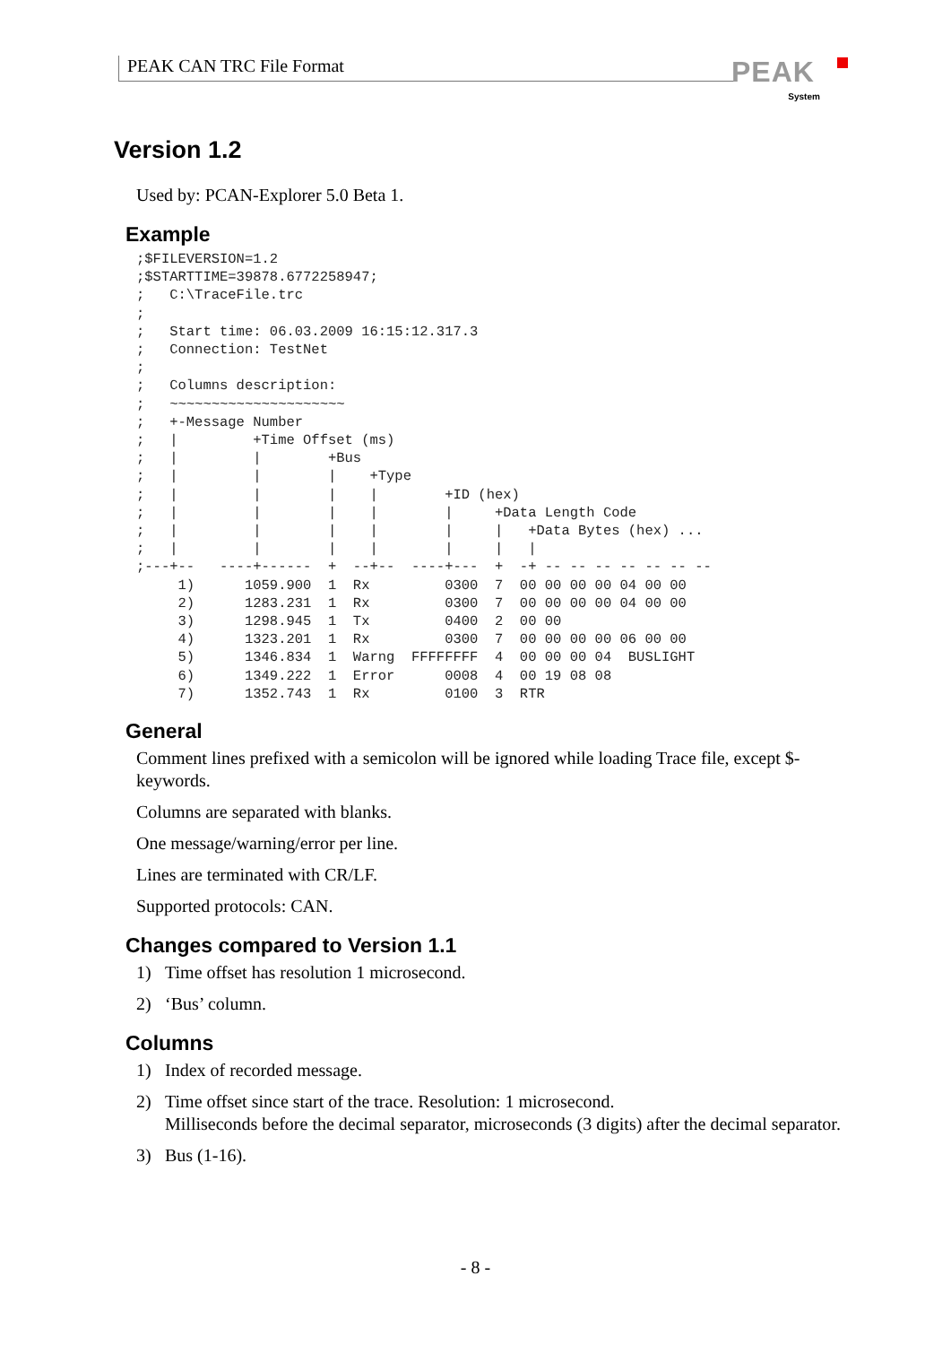PEAK CAN TRC File Format PEAK
System
Version 1.2
Used by: PCAN-Explorer 5.0 Beta 1.
Example
;$FILEVERSION=1.2
;$STARTTIME=39878.6772258947;
;   C:\TraceFile.trc
;
;   Start time: 06.03.2009 16:15:12.317.3
;   Connection: TestNet
;
;   Columns description:
;   ~~~~~~~~~~~~~~~~~~~~~
;   +-Message Number
;   |         +Time Offset (ms)
;   |         |        +Bus
;   |         |        |    +Type
;   |         |        |    |        +ID (hex)
;   |         |        |    |        |     +Data Length Code
;   |         |        |    |        |     |   +Data Bytes (hex) ...
;   |         |        |    |        |     |   |
;---+--   ----+------  +  --+--  ----+---  +  -+ -- -- -- -- -- -- --
     1)      1059.900  1  Rx         0300  7  00 00 00 00 04 00 00
     2)      1283.231  1  Rx         0300  7  00 00 00 00 04 00 00
     3)      1298.945  1  Tx         0400  2  00 00
     4)      1323.201  1  Rx         0300  7  00 00 00 00 06 00 00
     5)      1346.834  1  Warng  FFFFFFFF  4  00 00 00 04  BUSLIGHT
     6)      1349.222  1  Error      0008  4  00 19 08 08
     7)      1352.743  1  Rx         0100  3  RTR
General
Comment lines prefixed with a semicolon will be ignored while loading Trace file, except $-keywords.
Columns are separated with blanks.
One message/warning/error per line.
Lines are terminated with CR/LF.
Supported protocols: CAN.
Changes compared to Version 1.1
1) Time offset has resolution 1 microsecond.
2) ‘Bus’ column.
Columns
1) Index of recorded message.
2) Time offset since start of the trace. Resolution: 1 microsecond.
Milliseconds before the decimal separator, microseconds (3 digits) after the decimal separator.
3) Bus (1-16).
- 8 -